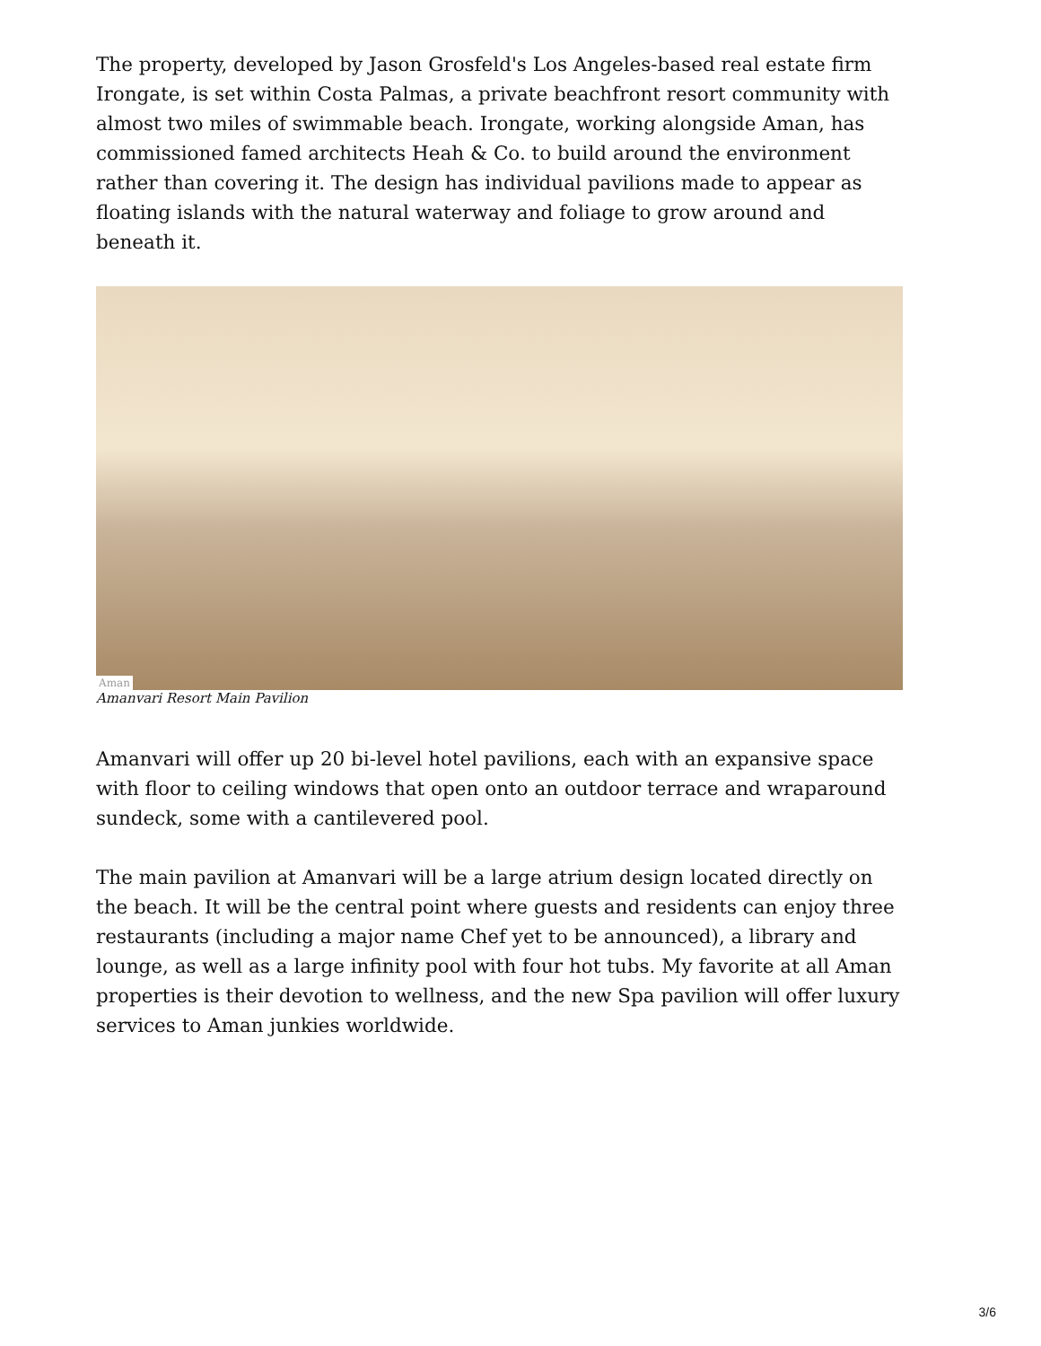The property, developed by Jason Grosfeld's Los Angeles-based real estate firm Irongate, is set within Costa Palmas, a private beachfront resort community with almost two miles of swimmable beach. Irongate, working alongside Aman, has commissioned famed architects Heah & Co. to build around the environment rather than covering it. The design has individual pavilions made to appear as floating islands with the natural waterway and foliage to grow around and beneath it.
Aman
Amanvari Resort Main Pavilion
Amanvari will offer up 20 bi-level hotel pavilions, each with an expansive space with floor to ceiling windows that open onto an outdoor terrace and wraparound sundeck, some with a cantilevered pool.
The main pavilion at Amanvari will be a large atrium design located directly on the beach. It will be the central point where guests and residents can enjoy three restaurants (including a major name Chef yet to be announced), a library and lounge, as well as a large infinity pool with four hot tubs. My favorite at all Aman properties is their devotion to wellness, and the new Spa pavilion will offer luxury services to Aman junkies worldwide.
3/6